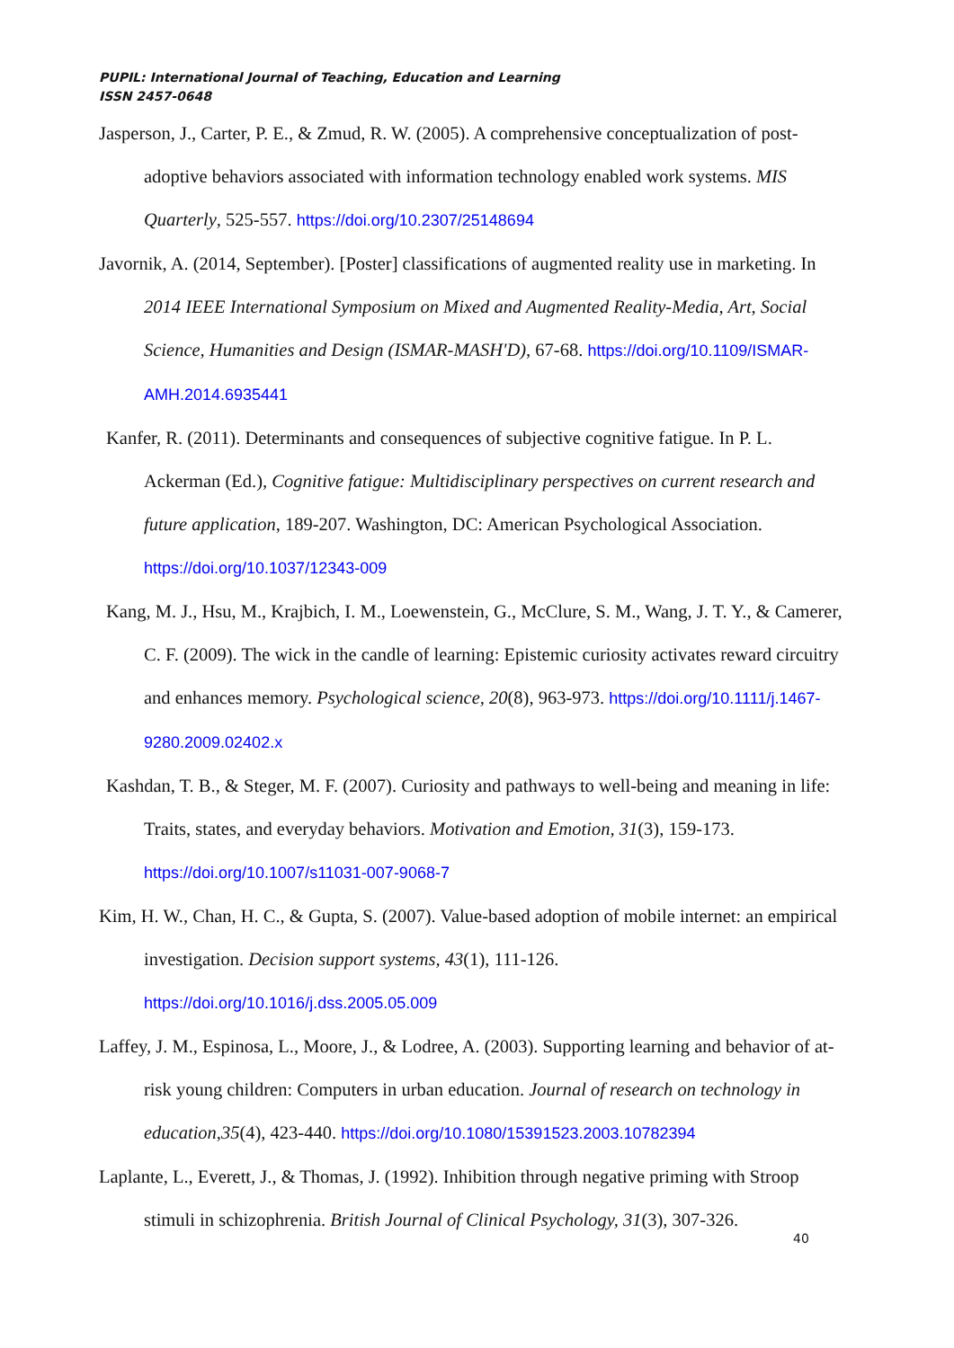PUPIL: International Journal of Teaching, Education and Learning
ISSN 2457-0648
Jasperson, J., Carter, P. E., & Zmud, R. W. (2005). A comprehensive conceptualization of post-adoptive behaviors associated with information technology enabled work systems. MIS Quarterly, 525-557. https://doi.org/10.2307/25148694
Javornik, A. (2014, September). [Poster] classifications of augmented reality use in marketing. In 2014 IEEE International Symposium on Mixed and Augmented Reality-Media, Art, Social Science, Humanities and Design (ISMAR-MASH'D), 67-68. https://doi.org/10.1109/ISMAR-AMH.2014.6935441
Kanfer, R. (2011). Determinants and consequences of subjective cognitive fatigue. In P. L. Ackerman (Ed.), Cognitive fatigue: Multidisciplinary perspectives on current research and future application, 189-207. Washington, DC: American Psychological Association. https://doi.org/10.1037/12343-009
Kang, M. J., Hsu, M., Krajbich, I. M., Loewenstein, G., McClure, S. M., Wang, J. T. Y., & Camerer, C. F. (2009). The wick in the candle of learning: Epistemic curiosity activates reward circuitry and enhances memory. Psychological science, 20(8), 963-973. https://doi.org/10.1111/j.1467-9280.2009.02402.x
Kashdan, T. B., & Steger, M. F. (2007). Curiosity and pathways to well-being and meaning in life: Traits, states, and everyday behaviors. Motivation and Emotion, 31(3), 159-173. https://doi.org/10.1007/s11031-007-9068-7
Kim, H. W., Chan, H. C., & Gupta, S. (2007). Value-based adoption of mobile internet: an empirical investigation. Decision support systems, 43(1), 111-126. https://doi.org/10.1016/j.dss.2005.05.009
Laffey, J. M., Espinosa, L., Moore, J., & Lodree, A. (2003). Supporting learning and behavior of at-risk young children: Computers in urban education. Journal of research on technology in education,35(4), 423-440. https://doi.org/10.1080/15391523.2003.10782394
Laplante, L., Everett, J., & Thomas, J. (1992). Inhibition through negative priming with Stroop stimuli in schizophrenia. British Journal of Clinical Psychology, 31(3), 307-326.
40